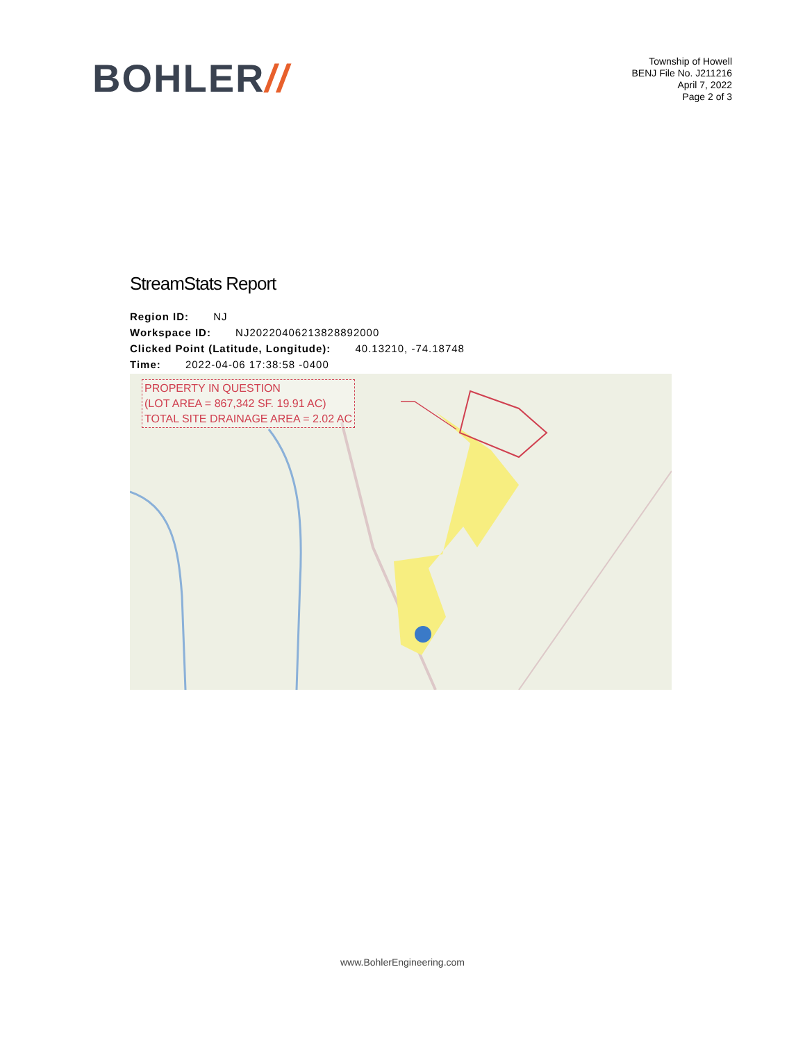BOHLER//
Township of Howell
BENJ File No. J211216
April 7, 2022
Page 2 of 3
StreamStats Report
Region ID: NJ
Workspace ID: NJ20220406213828892000
Clicked Point (Latitude, Longitude): 40.13210, -74.18748
Time: 2022-04-06 17:38:58 -0400
PROPERTY IN QUESTION
(LOT AREA = 867,342 SF. 19.91 AC)
TOTAL SITE DRAINAGE AREA = 2.02 AC
www.BohlerEngineering.com